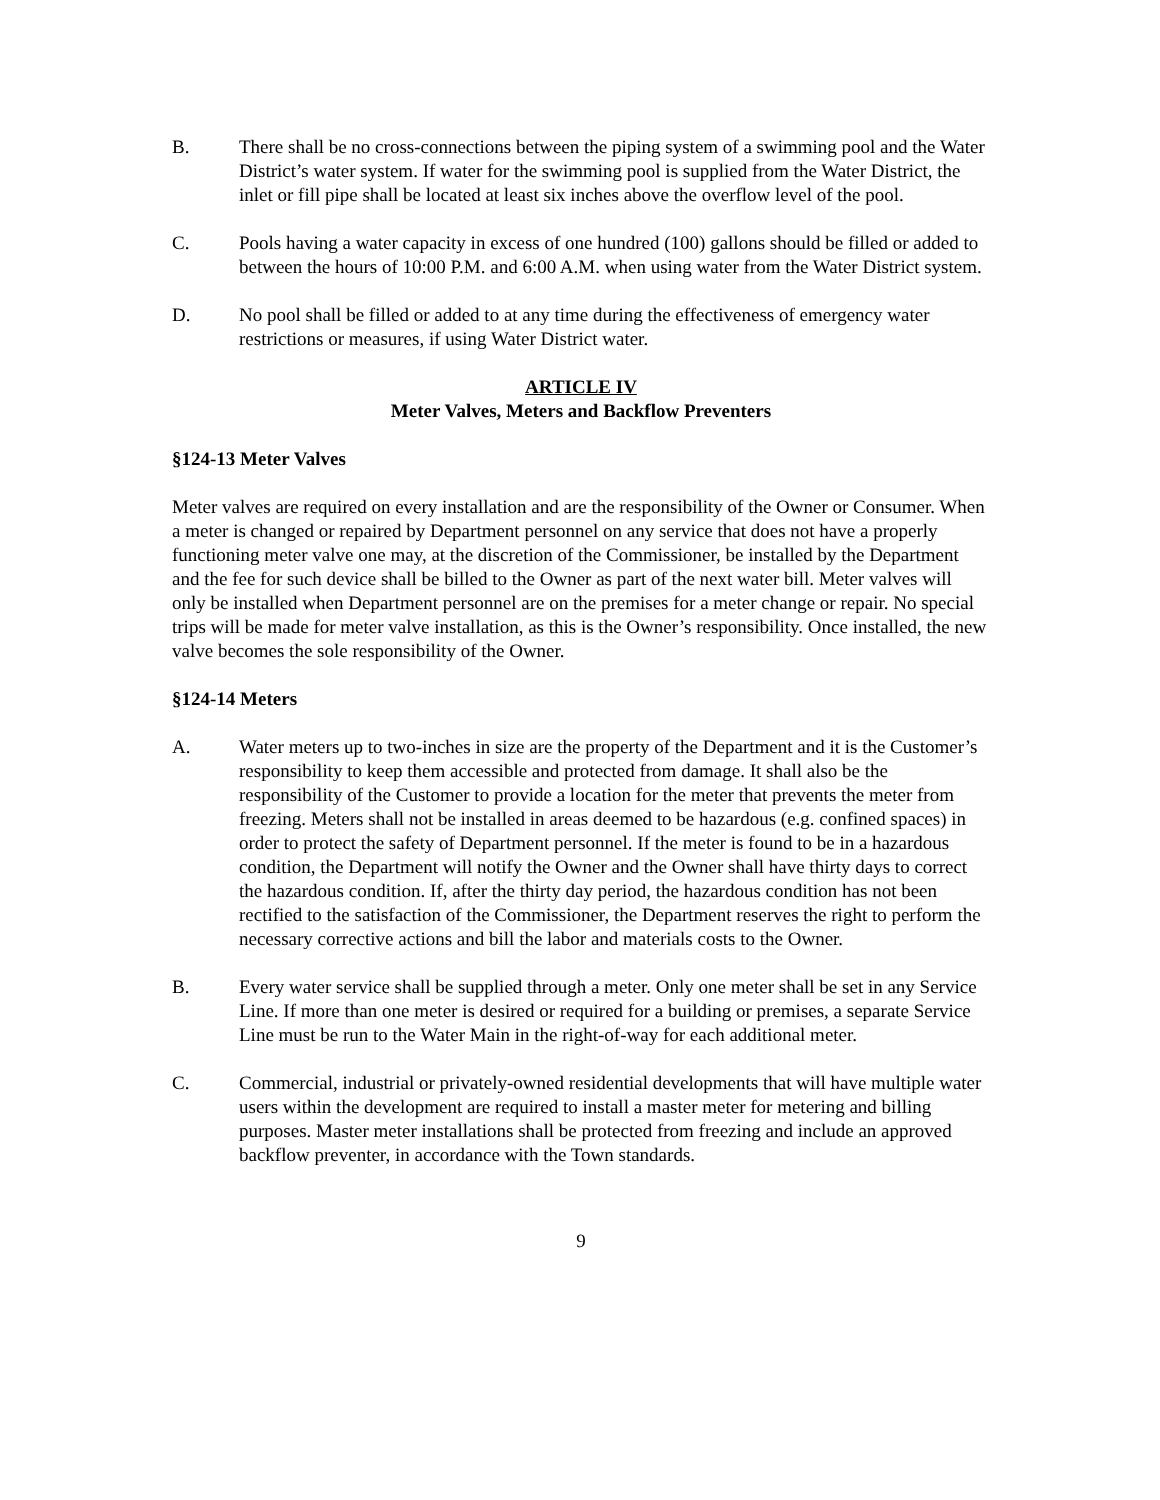B. There shall be no cross-connections between the piping system of a swimming pool and the Water District’s water system. If water for the swimming pool is supplied from the Water District, the inlet or fill pipe shall be located at least six inches above the overflow level of the pool.
C. Pools having a water capacity in excess of one hundred (100) gallons should be filled or added to between the hours of 10:00 P.M. and 6:00 A.M. when using water from the Water District system.
D. No pool shall be filled or added to at any time during the effectiveness of emergency water restrictions or measures, if using Water District water.
ARTICLE IV
Meter Valves, Meters and Backflow Preventers
§124-13 Meter Valves
Meter valves are required on every installation and are the responsibility of the Owner or Consumer. When a meter is changed or repaired by Department personnel on any service that does not have a properly functioning meter valve one may, at the discretion of the Commissioner, be installed by the Department and the fee for such device shall be billed to the Owner as part of the next water bill. Meter valves will only be installed when Department personnel are on the premises for a meter change or repair. No special trips will be made for meter valve installation, as this is the Owner’s responsibility. Once installed, the new valve becomes the sole responsibility of the Owner.
§124-14 Meters
A. Water meters up to two-inches in size are the property of the Department and it is the Customer’s responsibility to keep them accessible and protected from damage. It shall also be the responsibility of the Customer to provide a location for the meter that prevents the meter from freezing. Meters shall not be installed in areas deemed to be hazardous (e.g. confined spaces) in order to protect the safety of Department personnel. If the meter is found to be in a hazardous condition, the Department will notify the Owner and the Owner shall have thirty days to correct the hazardous condition. If, after the thirty day period, the hazardous condition has not been rectified to the satisfaction of the Commissioner, the Department reserves the right to perform the necessary corrective actions and bill the labor and materials costs to the Owner.
B. Every water service shall be supplied through a meter. Only one meter shall be set in any Service Line. If more than one meter is desired or required for a building or premises, a separate Service Line must be run to the Water Main in the right-of-way for each additional meter.
C. Commercial, industrial or privately-owned residential developments that will have multiple water users within the development are required to install a master meter for metering and billing purposes. Master meter installations shall be protected from freezing and include an approved backflow preventer, in accordance with the Town standards.
9